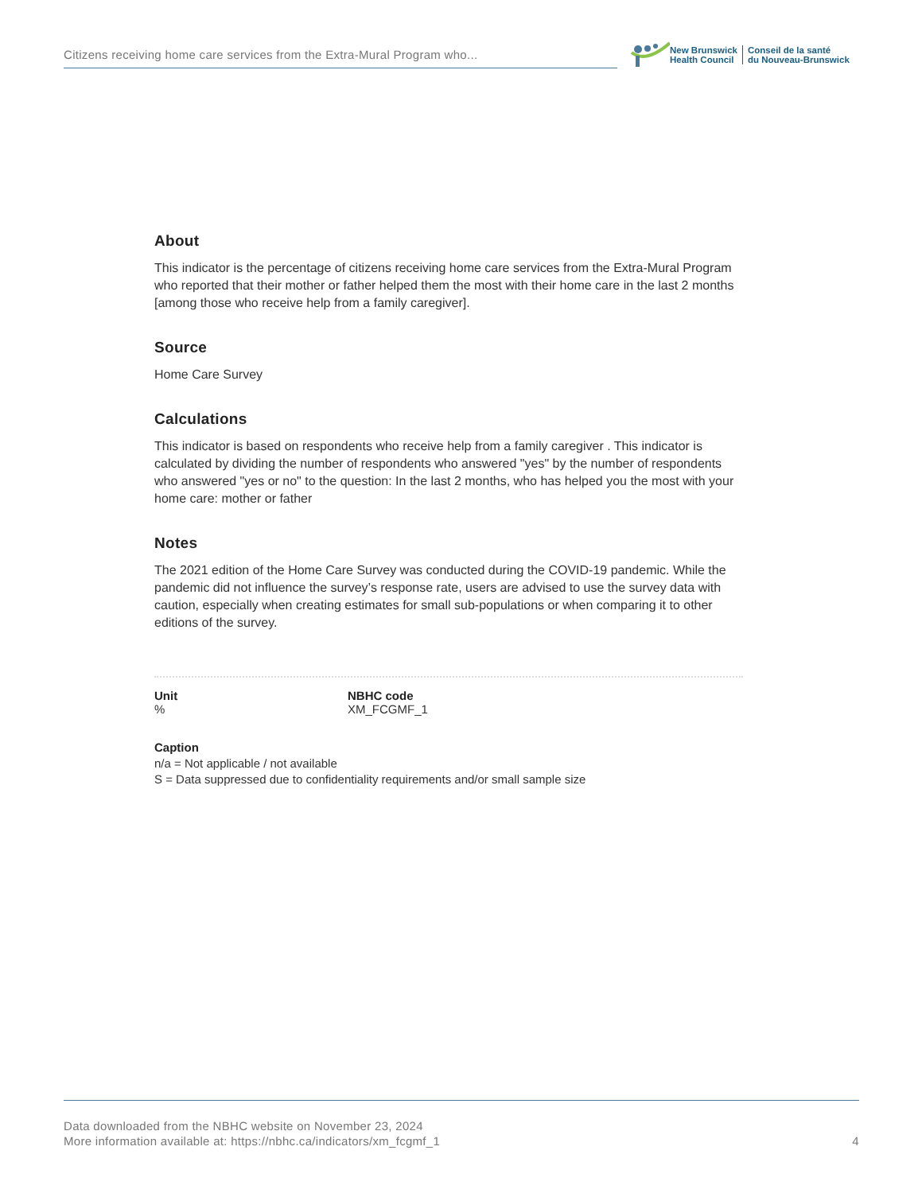Citizens receiving home care services from the Extra-Mural Program who...
New Brunswick
Health Council
Conseil de la santé
du Nouveau-Brunswick
About
This indicator is the percentage of citizens receiving home care services from the Extra-Mural Program who reported that their mother or father helped them the most with their home care in the last 2 months [among those who receive help from a family caregiver].
Source
Home Care Survey
Calculations
This indicator is based on respondents who receive help from a family caregiver . This indicator is calculated by dividing the number of respondents who answered "yes" by the number of respondents who answered "yes or no" to the question: In the last 2 months, who has helped you the most with your home care: mother or father
Notes
The 2021 edition of the Home Care Survey was conducted during the COVID-19 pandemic. While the pandemic did not influence the survey’s response rate, users are advised to use the survey data with caution, especially when creating estimates for small sub-populations or when comparing it to other editions of the survey.
Unit
%
NBHC code
XM_FCGMF_1
Caption
n/a = Not applicable / not available
S = Data suppressed due to confidentiality requirements and/or small sample size
Data downloaded from the NBHC website on November 23, 2024
More information available at: https://nbhc.ca/indicators/xm_fcgmf_1
4